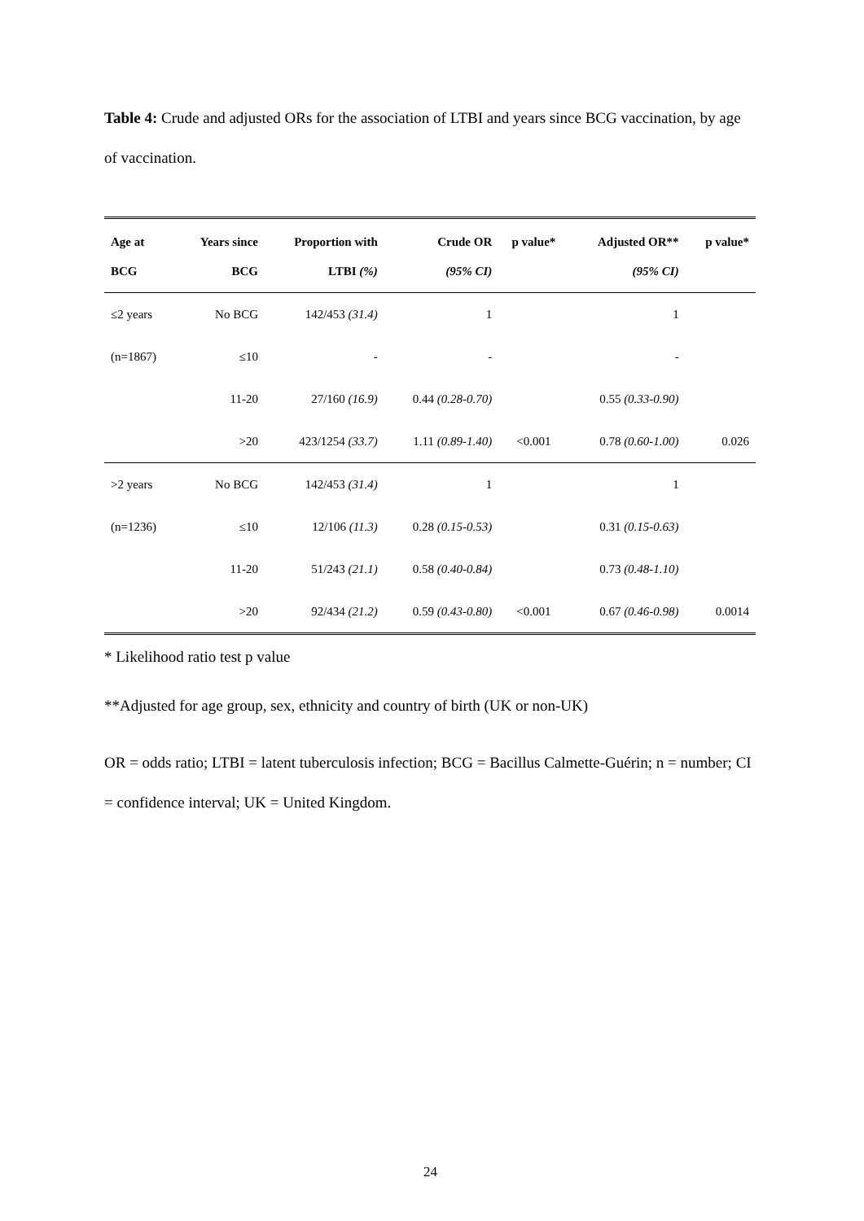Table 4: Crude and adjusted ORs for the association of LTBI and years since BCG vaccination, by age of vaccination.
| Age at | Years since | Proportion with | Crude OR | p value* | Adjusted OR** | p value* |
| --- | --- | --- | --- | --- | --- | --- |
| BCG | BCG | LTBI (%) | (95% CI) | | (95% CI) | |
| ≤2 years | No BCG | 142/453 (31.4) | 1 | | 1 | |
| (n=1867) | ≤10 | - | - | | - | |
| | 11-20 | 27/160 (16.9) | 0.44 (0.28-0.70) | | 0.55 (0.33-0.90) | |
| | >20 | 423/1254 (33.7) | 1.11 (0.89-1.40) | <0.001 | 0.78 (0.60-1.00) | 0.026 |
| >2 years | No BCG | 142/453 (31.4) | 1 | | 1 | |
| (n=1236) | ≤10 | 12/106 (11.3) | 0.28 (0.15-0.53) | | 0.31 (0.15-0.63) | |
| | 11-20 | 51/243 (21.1) | 0.58 (0.40-0.84) | | 0.73 (0.48-1.10) | |
| | >20 | 92/434 (21.2) | 0.59 (0.43-0.80) | <0.001 | 0.67 (0.46-0.98) | 0.0014 |
* Likelihood ratio test p value
**Adjusted for age group, sex, ethnicity and country of birth (UK or non-UK)
OR = odds ratio; LTBI = latent tuberculosis infection; BCG = Bacillus Calmette-Guérin; n = number; CI = confidence interval; UK = United Kingdom.
24